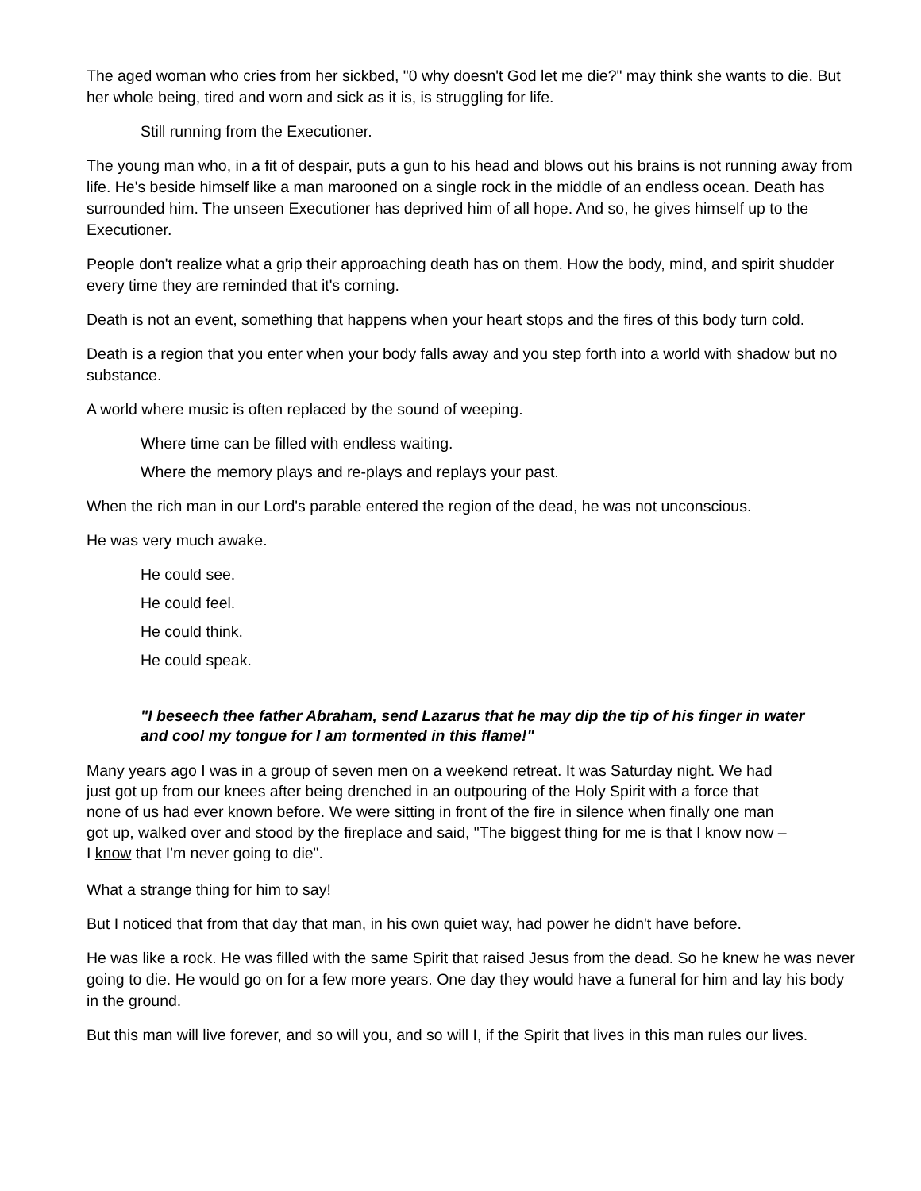The aged woman who cries from her sickbed, "0 why doesn't God let me die?" may think she wants to die. But her whole being, tired and worn and sick as it is, is struggling for life.
Still running from the Executioner.
The young man who, in a fit of despair, puts a gun to his head and blows out his brains is not running away from life. He's beside himself like a man marooned on a single rock in the middle of an endless ocean. Death has surrounded him. The unseen Executioner has deprived him of all hope. And so, he gives himself up to the Executioner.
People don't realize what a grip their approaching death has on them. How the body, mind, and spirit shudder every time they are reminded that it's corning.
Death is not an event, something that happens when your heart stops and the fires of this body turn cold.
Death is a region that you enter when your body falls away and you step forth into a world with shadow but no substance.
A world where music is often replaced by the sound of weeping.
Where time can be filled with endless waiting.
Where the memory plays and re-plays and replays your past.
When the rich man in our Lord's parable entered the region of the dead, he was not unconscious.
He was very much awake.
He could see.
He could feel.
He could think.
He could speak.
"I beseech thee father Abraham, send Lazarus that he may dip the tip of his finger in water and cool my tongue for I am tormented in this flame!"
Many years ago I was in a group of seven men on a weekend retreat. It was Saturday night. We had just got up from our knees after being drenched in an outpouring of the Holy Spirit with a force that none of us had ever known before. We were sitting in front of the fire in silence when finally one man got up, walked over and stood by the fireplace and said, "The biggest thing for me is that I know now – I know that I'm never going to die".
What a strange thing for him to say!
But I noticed that from that day that man, in his own quiet way, had power he didn't have before.
He was like a rock. He was filled with the same Spirit that raised Jesus from the dead. So he knew he was never going to die. He would go on for a few more years. One day they would have a funeral for him and lay his body in the ground.
But this man will live forever, and so will you, and so will I, if the Spirit that lives in this man rules our lives.